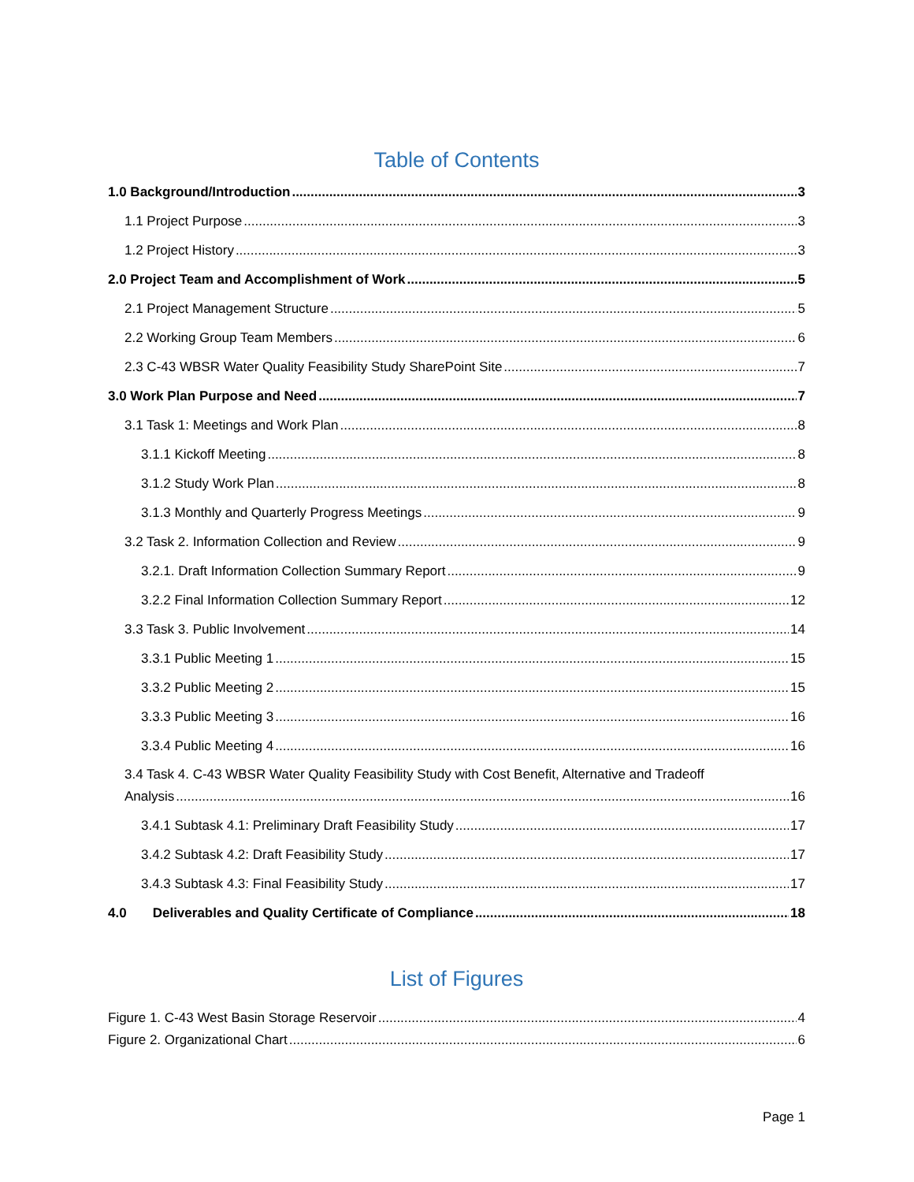Table of Contents
1.0 Background/Introduction 3
1.1 Project Purpose 3
1.2 Project History 3
2.0 Project Team and Accomplishment of Work 5
2.1 Project Management Structure 5
2.2 Working Group Team Members 6
2.3 C-43 WBSR Water Quality Feasibility Study SharePoint Site 7
3.0 Work Plan Purpose and Need 7
3.1 Task 1: Meetings and Work Plan 8
3.1.1 Kickoff Meeting 8
3.1.2 Study Work Plan 8
3.1.3 Monthly and Quarterly Progress Meetings 9
3.2 Task 2. Information Collection and Review 9
3.2.1. Draft Information Collection Summary Report 9
3.2.2 Final Information Collection Summary Report 12
3.3 Task 3. Public Involvement 14
3.3.1 Public Meeting 1 15
3.3.2 Public Meeting 2 15
3.3.3 Public Meeting 3 16
3.3.4 Public Meeting 4 16
3.4 Task 4. C-43 WBSR Water Quality Feasibility Study with Cost Benefit, Alternative and Tradeoff
Analysis 16
3.4.1 Subtask 4.1: Preliminary Draft Feasibility Study 17
3.4.2 Subtask 4.2: Draft Feasibility Study 17
3.4.3 Subtask 4.3: Final Feasibility Study 17
4.0 Deliverables and Quality Certificate of Compliance 18
List of Figures
Figure 1. C-43 West Basin Storage Reservoir 4
Figure 2. Organizational Chart 6
Page 1